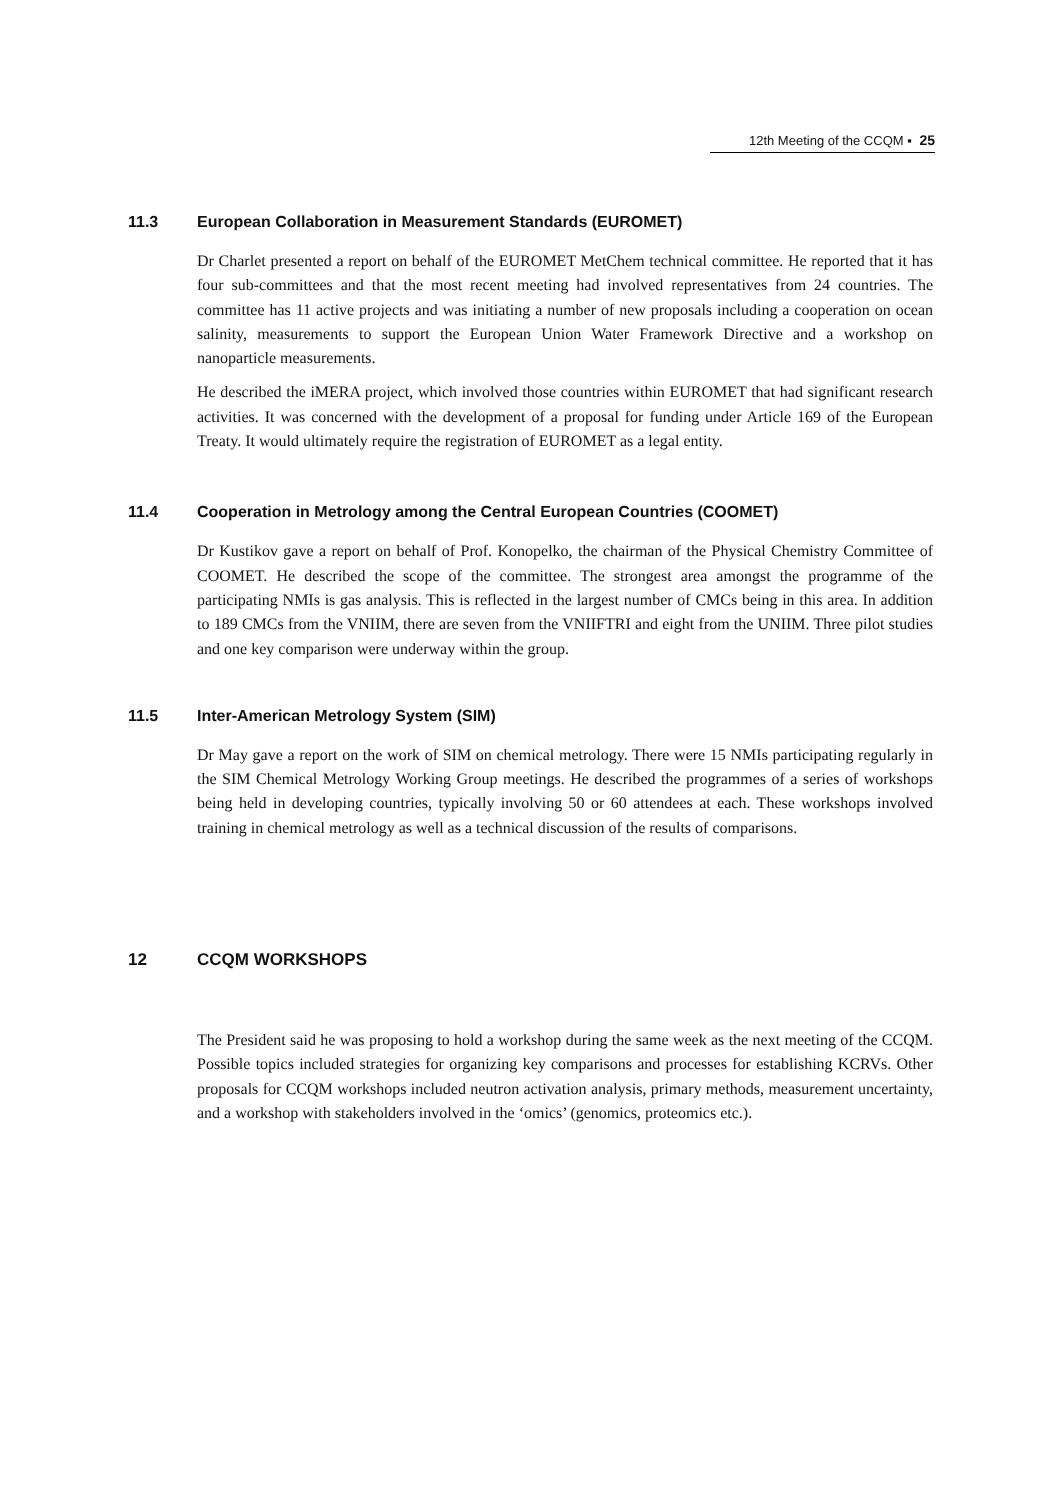12th Meeting of the CCQM ▪ 25
11.3 European Collaboration in Measurement Standards (EUROMET)
Dr Charlet presented a report on behalf of the EUROMET MetChem technical committee. He reported that it has four sub-committees and that the most recent meeting had involved representatives from 24 countries. The committee has 11 active projects and was initiating a number of new proposals including a cooperation on ocean salinity, measurements to support the European Union Water Framework Directive and a workshop on nanoparticle measurements.
He described the iMERA project, which involved those countries within EUROMET that had significant research activities. It was concerned with the development of a proposal for funding under Article 169 of the European Treaty. It would ultimately require the registration of EUROMET as a legal entity.
11.4 Cooperation in Metrology among the Central European Countries (COOMET)
Dr Kustikov gave a report on behalf of Prof. Konopelko, the chairman of the Physical Chemistry Committee of COOMET. He described the scope of the committee. The strongest area amongst the programme of the participating NMIs is gas analysis. This is reflected in the largest number of CMCs being in this area. In addition to 189 CMCs from the VNIIM, there are seven from the VNIIFTRI and eight from the UNIIM. Three pilot studies and one key comparison were underway within the group.
11.5 Inter-American Metrology System (SIM)
Dr May gave a report on the work of SIM on chemical metrology. There were 15 NMIs participating regularly in the SIM Chemical Metrology Working Group meetings. He described the programmes of a series of workshops being held in developing countries, typically involving 50 or 60 attendees at each. These workshops involved training in chemical metrology as well as a technical discussion of the results of comparisons.
12 CCQM WORKSHOPS
The President said he was proposing to hold a workshop during the same week as the next meeting of the CCQM. Possible topics included strategies for organizing key comparisons and processes for establishing KCRVs. Other proposals for CCQM workshops included neutron activation analysis, primary methods, measurement uncertainty, and a workshop with stakeholders involved in the ‘omics’ (genomics, proteomics etc.).